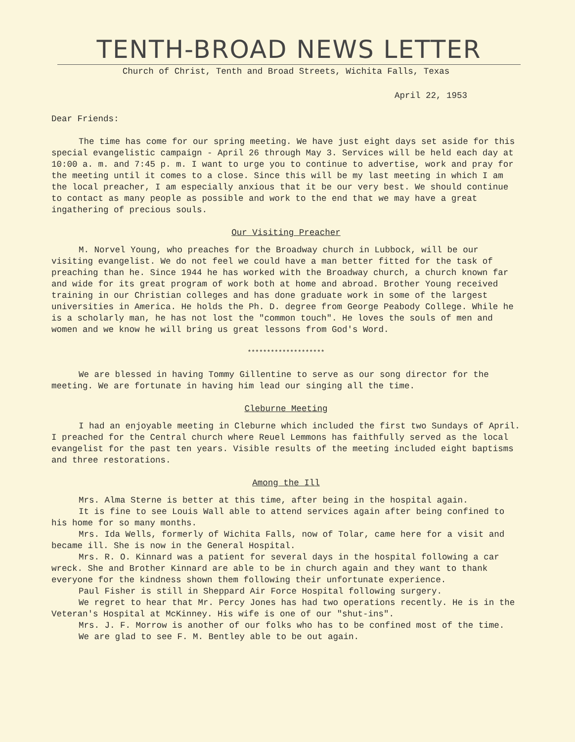TENTH-BROAD NEWS LETTER
Church of Christ, Tenth and Broad Streets, Wichita Falls, Texas
April 22, 1953
Dear Friends:
The time has come for our spring meeting. We have just eight days set aside for this special evangelistic campaign - April 26 through May 3. Services will be held each day at 10:00 a. m. and 7:45 p. m. I want to urge you to continue to advertise, work and pray for the meeting until it comes to a close. Since this will be my last meeting in which I am the local preacher, I am especially anxious that it be our very best. We should continue to contact as many people as possible and work to the end that we may have a great ingathering of precious souls.
Our Visiting Preacher
M. Norvel Young, who preaches for the Broadway church in Lubbock, will be our visiting evangelist. We do not feel we could have a man better fitted for the task of preaching than he. Since 1944 he has worked with the Broadway church, a church known far and wide for its great program of work both at home and abroad. Brother Young received training in our Christian colleges and has done graduate work in some of the largest universities in America. He holds the Ph. D. degree from George Peabody College. While he is a scholarly man, he has not lost the "common touch". He loves the souls of men and women and we know he will bring us great lessons from God's Word.
********************
We are blessed in having Tommy Gillentine to serve as our song director for the meeting. We are fortunate in having him lead our singing all the time.
Cleburne Meeting
I had an enjoyable meeting in Cleburne which included the first two Sundays of April. I preached for the Central church where Reuel Lemmons has faithfully served as the local evangelist for the past ten years. Visible results of the meeting included eight baptisms and three restorations.
Among the Ill
Mrs. Alma Sterne is better at this time, after being in the hospital again.
It is fine to see Louis Wall able to attend services again after being confined to his home for so many months.
Mrs. Ida Wells, formerly of Wichita Falls, now of Tolar, came here for a visit and became ill. She is now in the General Hospital.
Mrs. R. O. Kinnard was a patient for several days in the hospital following a car wreck. She and Brother Kinnard are able to be in church again and they want to thank everyone for the kindness shown them following their unfortunate experience.
Paul Fisher is still in Sheppard Air Force Hospital following surgery.
We regret to hear that Mr. Percy Jones has had two operations recently. He is in the Veteran's Hospital at McKinney. His wife is one of our "shut-ins".
Mrs. J. F. Morrow is another of our folks who has to be confined most of the time.
We are glad to see F. M. Bentley able to be out again.